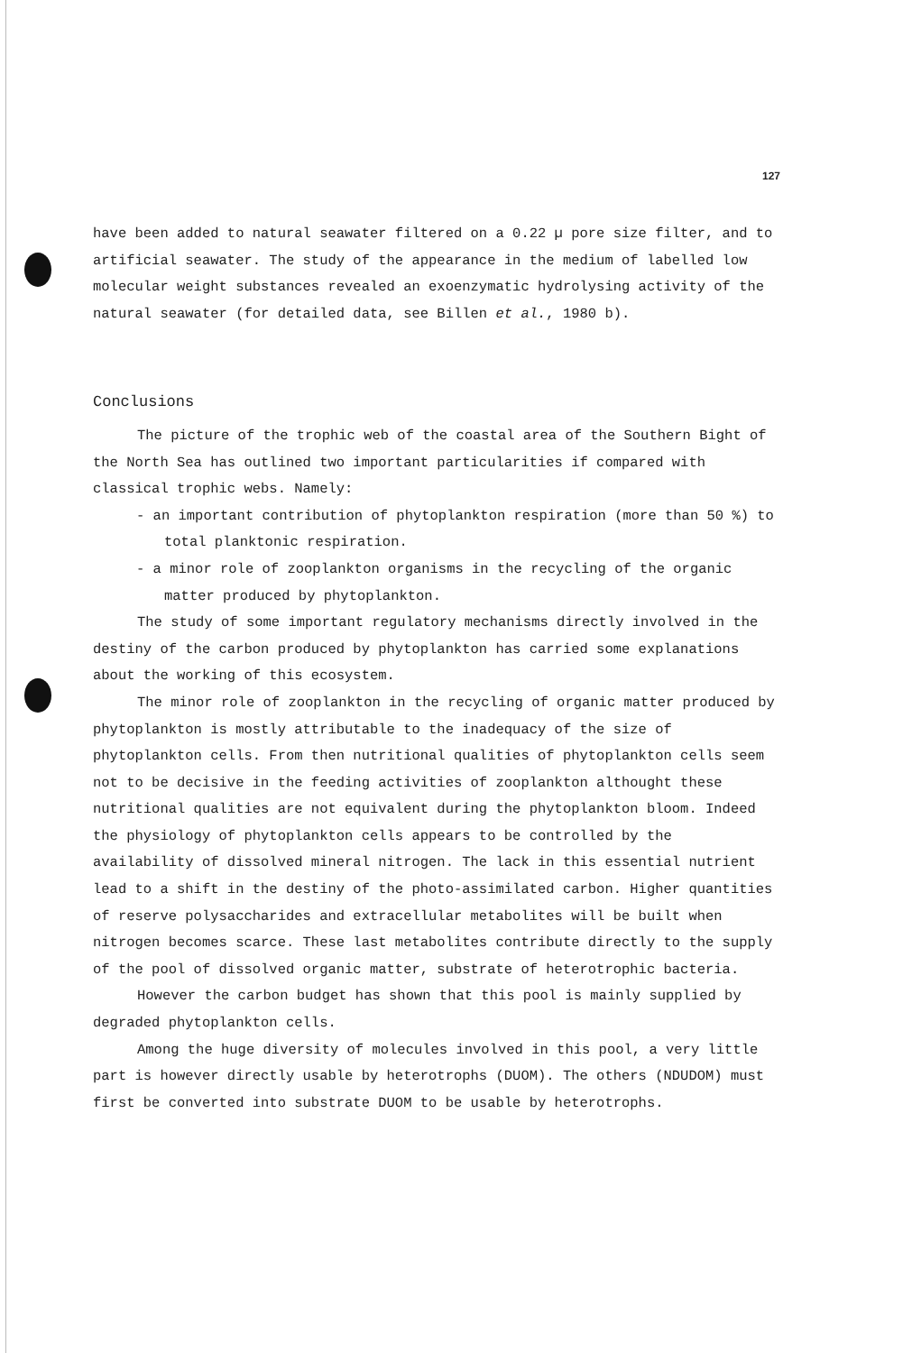127
have been added to natural seawater filtered on a 0.22 µ pore size filter, and to artificial seawater. The study of the appearance in the medium of labelled low molecular weight substances revealed an exoenzymatic hydrolysing activity of the natural seawater (for detailed data, see Billen et al., 1980 b).
Conclusions
The picture of the trophic web of the coastal area of the Southern Bight of the North Sea has outlined two important particularities if compared with classical trophic webs. Namely:
- an important contribution of phytoplankton respiration (more than 50 %) to total planktonic respiration.
- a minor role of zooplankton organisms in the recycling of the organic matter produced by phytoplankton.
The study of some important regulatory mechanisms directly involved in the destiny of the carbon produced by phytoplankton has carried some explanations about the working of this ecosystem.
The minor role of zooplankton in the recycling of organic matter produced by phytoplankton is mostly attributable to the inadequacy of the size of phytoplankton cells. From then nutritional qualities of phytoplankton cells seem not to be decisive in the feeding activities of zooplankton althought these nutritional qualities are not equivalent during the phytoplankton bloom. Indeed the physiology of phytoplankton cells appears to be controlled by the availability of dissolved mineral nitrogen. The lack in this essential nutrient lead to a shift in the destiny of the photo-assimilated carbon. Higher quantities of reserve polysaccharides and extracellular metabolites will be built when nitrogen becomes scarce. These last metabolites contribute directly to the supply of the pool of dissolved organic matter, substrate of heterotrophic bacteria.
However the carbon budget has shown that this pool is mainly supplied by degraded phytoplankton cells.
Among the huge diversity of molecules involved in this pool, a very little part is however directly usable by heterotrophs (DUOM). The others (NDUDOM) must first be converted into substrate DUOM to be usable by heterotrophs.